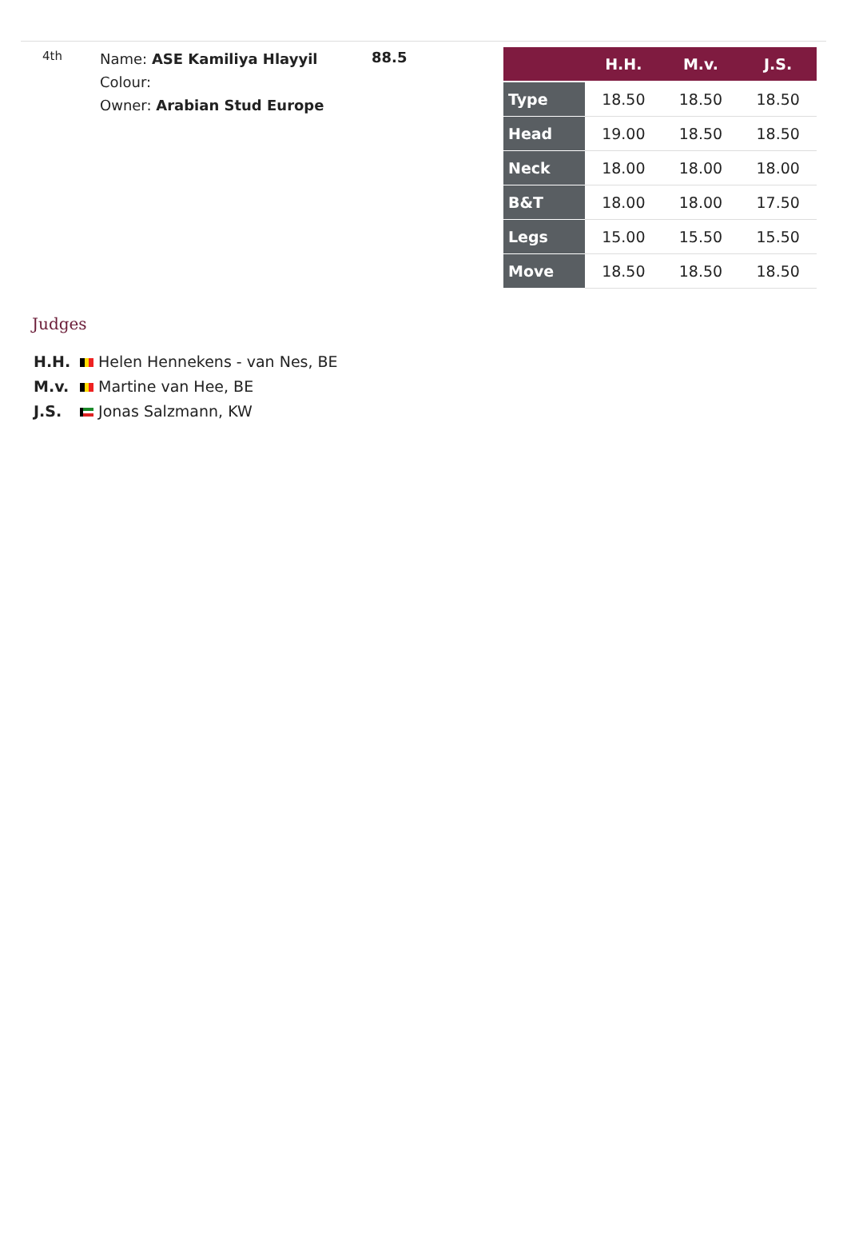4th
Name: ASE Kamiliya Hlayyil
Colour:
Owner: Arabian Stud Europe
88.5
| | H.H. | M.v. | J.S. |
| --- | --- | --- | --- |
| Type | 18.50 | 18.50 | 18.50 |
| Head | 19.00 | 18.50 | 18.50 |
| Neck | 18.00 | 18.00 | 18.00 |
| B&T | 18.00 | 18.00 | 17.50 |
| Legs | 15.00 | 15.50 | 15.50 |
| Move | 18.50 | 18.50 | 18.50 |
Judges
H.H. Helen Hennekens - van Nes, BE
M.v. Martine van Hee, BE
J.S. Jonas Salzmann, KW